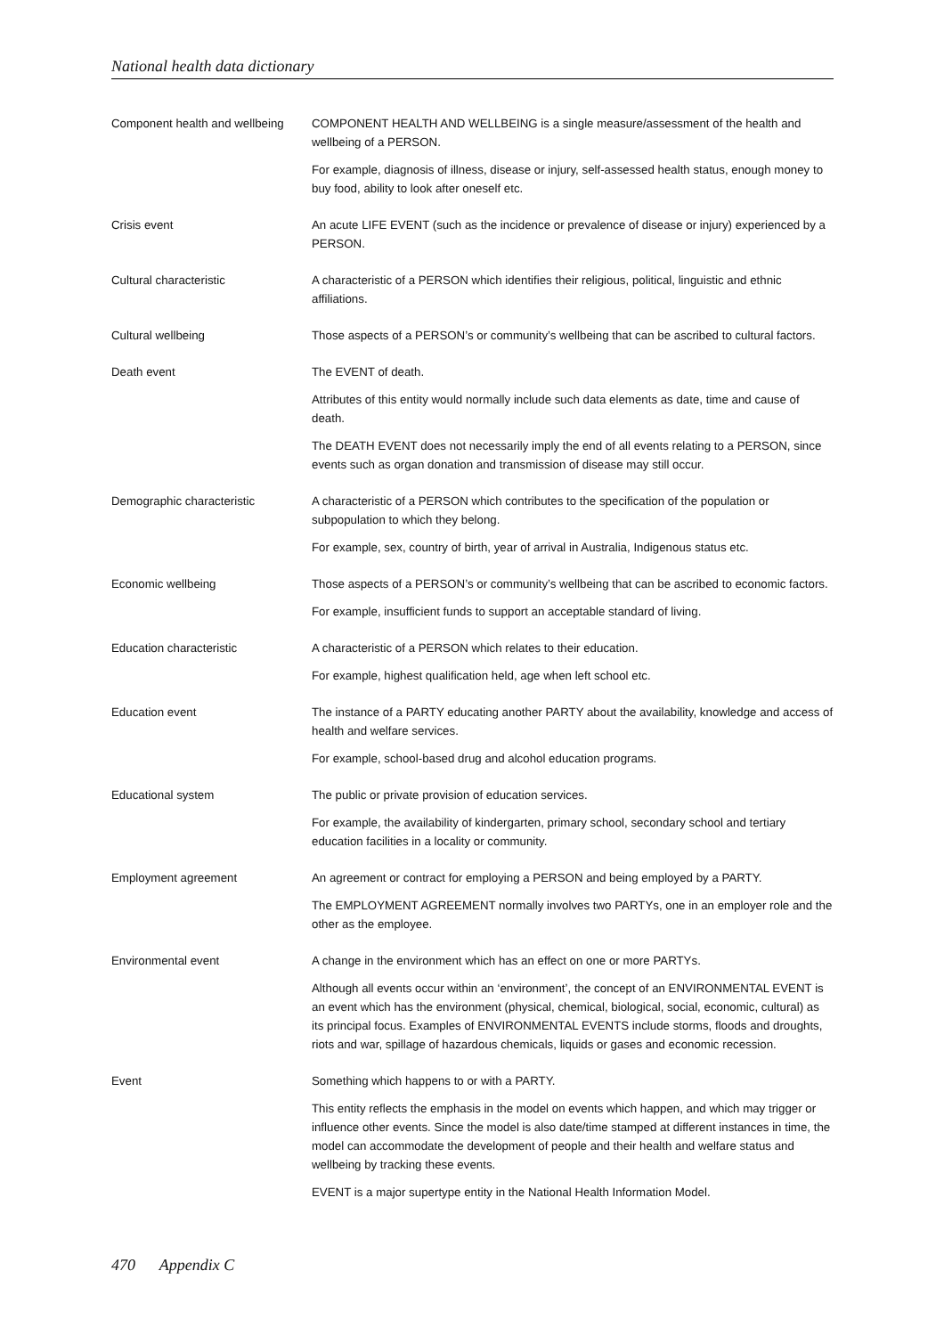National health data dictionary
Component health and wellbeing
COMPONENT HEALTH AND WELLBEING is a single measure/assessment of the health and wellbeing of a PERSON.
For example, diagnosis of illness, disease or injury, self-assessed health status, enough money to buy food, ability to look after oneself etc.
Crisis event An acute LIFE EVENT (such as the incidence or prevalence of disease or injury) experienced by a PERSON.
Cultural characteristic A characteristic of a PERSON which identifies their religious, political, linguistic and ethnic affiliations.
Cultural wellbeing Those aspects of a PERSON’s or community’s wellbeing that can be ascribed to cultural factors.
Death event The EVENT of death.
Attributes of this entity would normally include such data elements as date, time and cause of death.
The DEATH EVENT does not necessarily imply the end of all events relating to a PERSON, since events such as organ donation and transmission of disease may still occur.
Demographic characteristic A characteristic of a PERSON which contributes to the specification of the population or subpopulation to which they belong.
For example, sex, country of birth, year of arrival in Australia, Indigenous status etc.
Economic wellbeing Those aspects of a PERSON’s or community’s wellbeing that can be ascribed to economic factors.
For example, insufficient funds to support an acceptable standard of living.
Education characteristic A characteristic of a PERSON which relates to their education.
For example, highest qualification held, age when left school etc.
Education event The instance of a PARTY educating another PARTY about the availability, knowledge and access of health and welfare services.
For example, school-based drug and alcohol education programs.
Educational system The public or private provision of education services.
For example, the availability of kindergarten, primary school, secondary school and tertiary education facilities in a locality or community.
Employment agreement An agreement or contract for employing a PERSON and being employed by a PARTY.
The EMPLOYMENT AGREEMENT normally involves two PARTYs, one in an employer role and the other as the employee.
Environmental event A change in the environment which has an effect on one or more PARTYs.
Although all events occur within an ‘environment’, the concept of an ENVIRONMENTAL EVENT is an event which has the environment (physical, chemical, biological, social, economic, cultural) as its principal focus. Examples of ENVIRONMENTAL EVENTS include storms, floods and droughts, riots and war, spillage of hazardous chemicals, liquids or gases and economic recession.
Event Something which happens to or with a PARTY.
This entity reflects the emphasis in the model on events which happen, and which may trigger or influence other events. Since the model is also date/time stamped at different instances in time, the model can accommodate the development of people and their health and welfare status and wellbeing by tracking these events.
EVENT is a major supertype entity in the National Health Information Model.
470 Appendix C